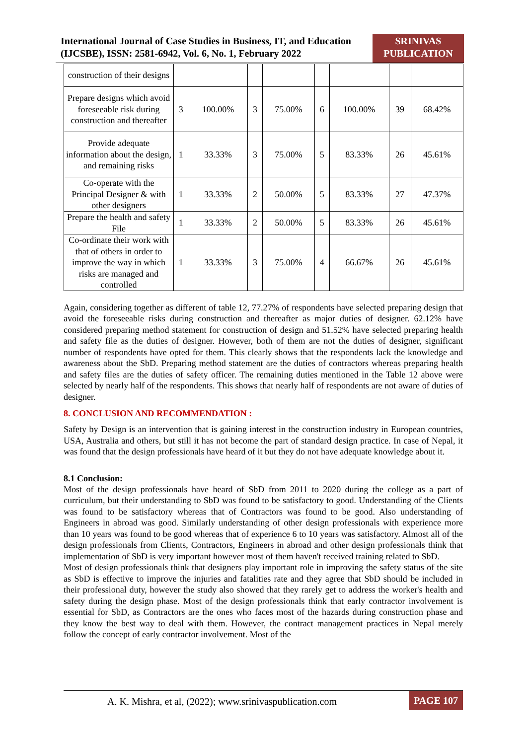International Journal of Case Studies in Business, IT, and Education
(IJCSBE), ISSN: 2581-6942, Vol. 6, No. 1, February 2022
SRINIVAS
PUBLICATION
| construction of their designs | | | | | | | | |
| Prepare designs which avoid foreseeable risk during construction and thereafter | 3 | 100.00% | 3 | 75.00% | 6 | 100.00% | 39 | 68.42% |
| Provide adequate information about the design, and remaining risks | 1 | 33.33% | 3 | 75.00% | 5 | 83.33% | 26 | 45.61% |
| Co-operate with the Principal Designer & with other designers | 1 | 33.33% | 2 | 50.00% | 5 | 83.33% | 27 | 47.37% |
| Prepare the health and safety File | 1 | 33.33% | 2 | 50.00% | 5 | 83.33% | 26 | 45.61% |
| Co-ordinate their work with that of others in order to improve the way in which risks are managed and controlled | 1 | 33.33% | 3 | 75.00% | 4 | 66.67% | 26 | 45.61% |
Again, considering together as different of table 12, 77.27% of respondents have selected preparing design that avoid the foreseeable risks during construction and thereafter as major duties of designer. 62.12% have considered preparing method statement for construction of design and 51.52% have selected preparing health and safety file as the duties of designer. However, both of them are not the duties of designer, significant number of respondents have opted for them. This clearly shows that the respondents lack the knowledge and awareness about the SbD. Preparing method statement are the duties of contractors whereas preparing health and safety files are the duties of safety officer. The remaining duties mentioned in the Table 12 above were selected by nearly half of the respondents. This shows that nearly half of respondents are not aware of duties of designer.
8. CONCLUSION AND RECOMMENDATION :
Safety by Design is an intervention that is gaining interest in the construction industry in European countries, USA, Australia and others, but still it has not become the part of standard design practice. In case of Nepal, it was found that the design professionals have heard of it but they do not have adequate knowledge about it.
8.1 Conclusion:
Most of the design professionals have heard of SbD from 2011 to 2020 during the college as a part of curriculum, but their understanding to SbD was found to be satisfactory to good. Understanding of the Clients was found to be satisfactory whereas that of Contractors was found to be good. Also understanding of Engineers in abroad was good. Similarly understanding of other design professionals with experience more than 10 years was found to be good whereas that of experience 6 to 10 years was satisfactory. Almost all of the design professionals from Clients, Contractors, Engineers in abroad and other design professionals think that implementation of SbD is very important however most of them haven't received training related to SbD.
Most of design professionals think that designers play important role in improving the safety status of the site as SbD is effective to improve the injuries and fatalities rate and they agree that SbD should be included in their professional duty, however the study also showed that they rarely get to address the worker's health and safety during the design phase. Most of the design professionals think that early contractor involvement is essential for SbD, as Contractors are the ones who faces most of the hazards during construction phase and they know the best way to deal with them. However, the contract management practices in Nepal merely follow the concept of early contractor involvement. Most of the
A. K. Mishra, et al, (2022); www.srinivaspublication.com PAGE 107